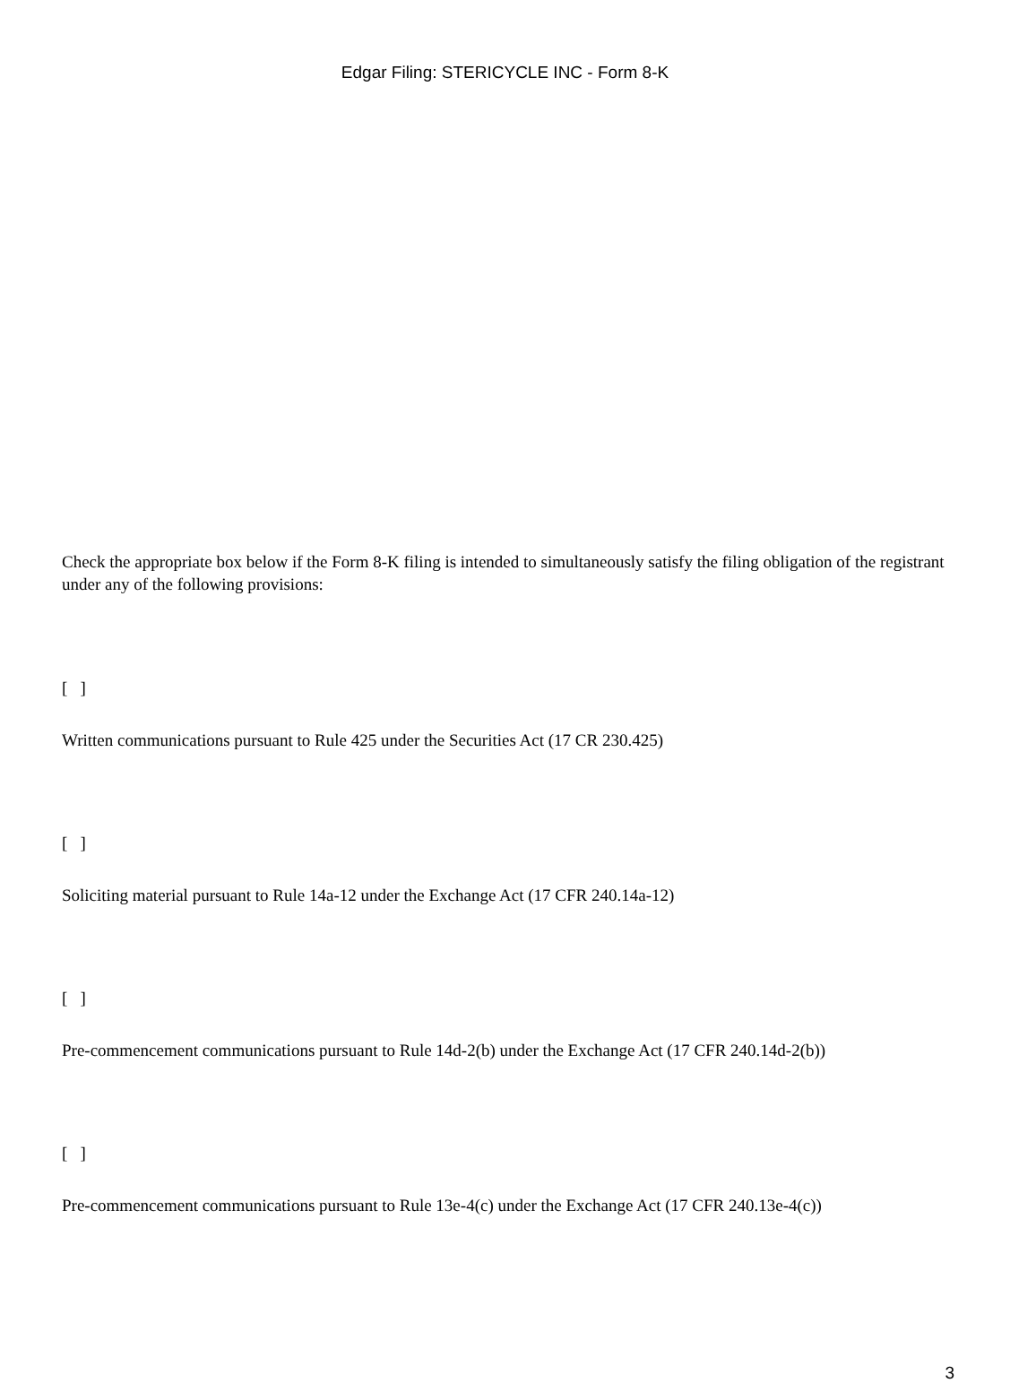Edgar Filing: STERICYCLE INC - Form 8-K
Check the appropriate box below if the Form 8-K filing is intended to simultaneously satisfy the filing obligation of the registrant under any of the following provisions:
[ ]
Written communications pursuant to Rule 425 under the Securities Act (17 CR 230.425)
[ ]
Soliciting material pursuant to Rule 14a-12 under the Exchange Act (17 CFR 240.14a-12)
[ ]
Pre-commencement communications pursuant to Rule 14d-2(b) under the Exchange Act (17 CFR 240.14d-2(b))
[ ]
Pre-commencement communications pursuant to Rule 13e-4(c) under the Exchange Act (17 CFR 240.13e-4(c))
3